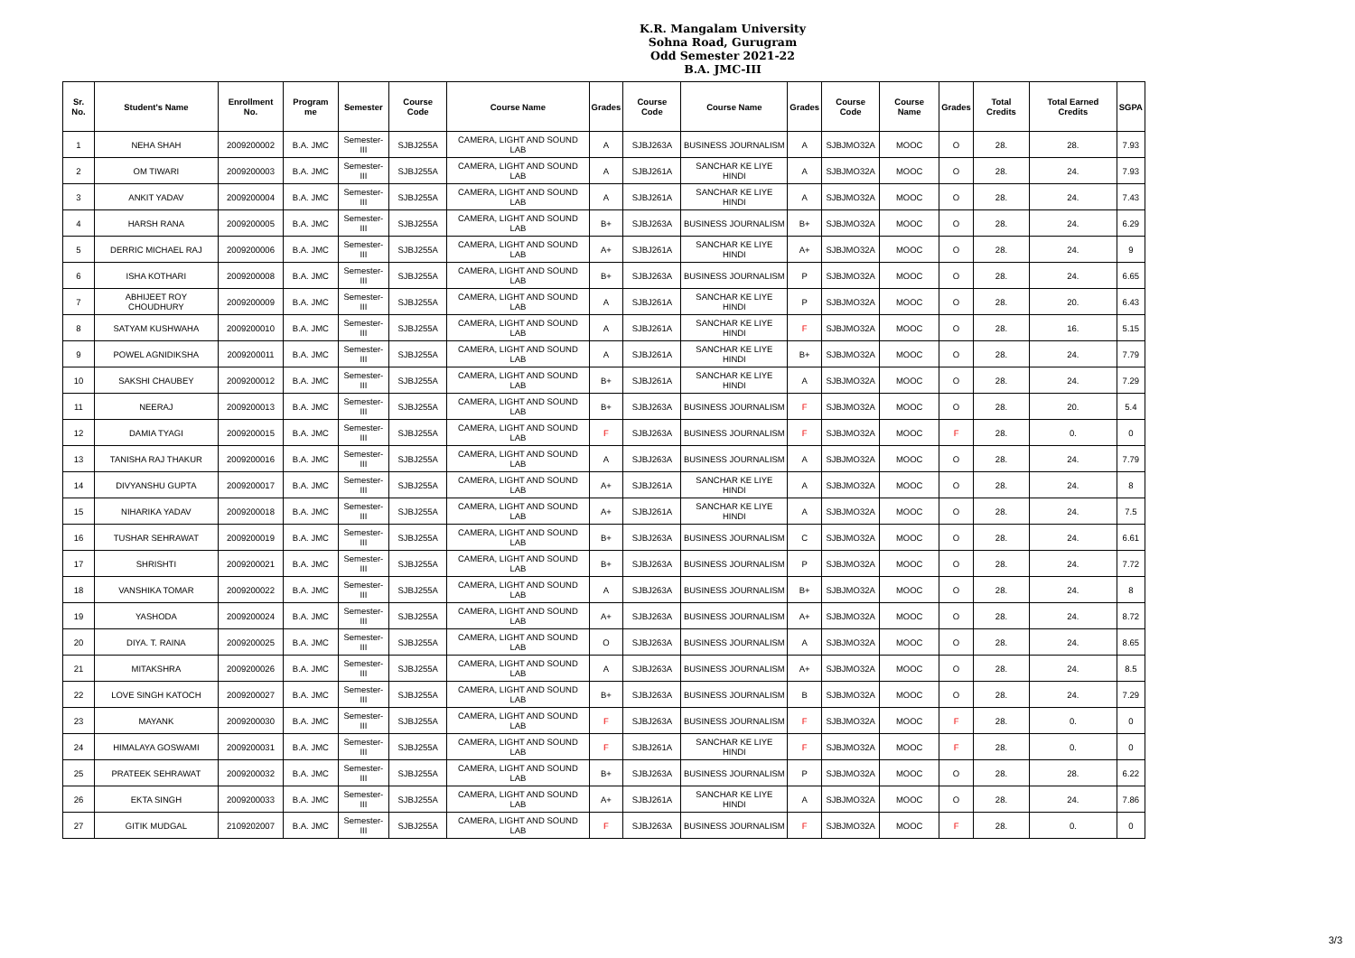K.R. Mangalam University
Sohna Road, Gurugram
Odd Semester 2021-22
B.A. JMC-III
| Sr. No. | Student's Name | Enrollment No. | Program me | Semester | Course Code | Course Name | Grades | Course Code | Course Name | Grades | Course Code | Course Name | Grades | Total Credits | Total Earned Credits | SGPA |
| --- | --- | --- | --- | --- | --- | --- | --- | --- | --- | --- | --- | --- | --- | --- | --- | --- |
| 1 | NEHA SHAH | 2009200002 | B.A. JMC | Semester-III | SJBJ255A | CAMERA, LIGHT AND SOUND LAB | A | SJBJ263A | BUSINESS JOURNALISM | A | SJBJMO32A | MOOC | O | 28. | 28. | 7.93 |
| 2 | OM TIWARI | 2009200003 | B.A. JMC | Semester-III | SJBJ255A | CAMERA, LIGHT AND SOUND LAB | A | SJBJ261A | SANCHAR KE LIYE HINDI | A | SJBJMO32A | MOOC | O | 28. | 24. | 7.93 |
| 3 | ANKIT YADAV | 2009200004 | B.A. JMC | Semester-III | SJBJ255A | CAMERA, LIGHT AND SOUND LAB | A | SJBJ261A | SANCHAR KE LIYE HINDI | A | SJBJMO32A | MOOC | O | 28. | 24. | 7.43 |
| 4 | HARSH RANA | 2009200005 | B.A. JMC | Semester-III | SJBJ255A | CAMERA, LIGHT AND SOUND LAB | B+ | SJBJ263A | BUSINESS JOURNALISM | B+ | SJBJMO32A | MOOC | O | 28. | 24. | 6.29 |
| 5 | DERRIC MICHAEL RAJ | 2009200006 | B.A. JMC | Semester-III | SJBJ255A | CAMERA, LIGHT AND SOUND LAB | A+ | SJBJ261A | SANCHAR KE LIYE HINDI | A+ | SJBJMO32A | MOOC | O | 28. | 24. | 9 |
| 6 | ISHA KOTHARI | 2009200008 | B.A. JMC | Semester-III | SJBJ255A | CAMERA, LIGHT AND SOUND LAB | B+ | SJBJ263A | BUSINESS JOURNALISM | P | SJBJMO32A | MOOC | O | 28. | 24. | 6.65 |
| 7 | ABHIJEET ROY CHOUDHURY | 2009200009 | B.A. JMC | Semester-III | SJBJ255A | CAMERA, LIGHT AND SOUND LAB | A | SJBJ261A | SANCHAR KE LIYE HINDI | P | SJBJMO32A | MOOC | O | 28. | 20. | 6.43 |
| 8 | SATYAM KUSHWAHA | 2009200010 | B.A. JMC | Semester-III | SJBJ255A | CAMERA, LIGHT AND SOUND LAB | A | SJBJ261A | SANCHAR KE LIYE HINDI | F | SJBJMO32A | MOOC | O | 28. | 16. | 5.15 |
| 9 | POWEL AGNIDIKSHA | 2009200011 | B.A. JMC | Semester-III | SJBJ255A | CAMERA, LIGHT AND SOUND LAB | A | SJBJ261A | SANCHAR KE LIYE HINDI | B+ | SJBJMO32A | MOOC | O | 28. | 24. | 7.79 |
| 10 | SAKSHI CHAUBEY | 2009200012 | B.A. JMC | Semester-III | SJBJ255A | CAMERA, LIGHT AND SOUND LAB | B+ | SJBJ261A | SANCHAR KE LIYE HINDI | A | SJBJMO32A | MOOC | O | 28. | 24. | 7.29 |
| 11 | NEERAJ | 2009200013 | B.A. JMC | Semester-III | SJBJ255A | CAMERA, LIGHT AND SOUND LAB | B+ | SJBJ263A | BUSINESS JOURNALISM | F | SJBJMO32A | MOOC | O | 28. | 20. | 5.4 |
| 12 | DAMIA TYAGI | 2009200015 | B.A. JMC | Semester-III | SJBJ255A | CAMERA, LIGHT AND SOUND LAB | F | SJBJ263A | BUSINESS JOURNALISM | F | SJBJMO32A | MOOC | F | 28. | 0. | 0 |
| 13 | TANISHA RAJ THAKUR | 2009200016 | B.A. JMC | Semester-III | SJBJ255A | CAMERA, LIGHT AND SOUND LAB | A | SJBJ263A | BUSINESS JOURNALISM | A | SJBJMO32A | MOOC | O | 28. | 24. | 7.79 |
| 14 | DIVYANSHU GUPTA | 2009200017 | B.A. JMC | Semester-III | SJBJ255A | CAMERA, LIGHT AND SOUND LAB | A+ | SJBJ261A | SANCHAR KE LIYE HINDI | A | SJBJMO32A | MOOC | O | 28. | 24. | 8 |
| 15 | NIHARIKA YADAV | 2009200018 | B.A. JMC | Semester-III | SJBJ255A | CAMERA, LIGHT AND SOUND LAB | A+ | SJBJ261A | SANCHAR KE LIYE HINDI | A | SJBJMO32A | MOOC | O | 28. | 24. | 7.5 |
| 16 | TUSHAR SEHRAWAT | 2009200019 | B.A. JMC | Semester-III | SJBJ255A | CAMERA, LIGHT AND SOUND LAB | B+ | SJBJ263A | BUSINESS JOURNALISM | C | SJBJMO32A | MOOC | O | 28. | 24. | 6.61 |
| 17 | SHRISHTI | 2009200021 | B.A. JMC | Semester-III | SJBJ255A | CAMERA, LIGHT AND SOUND LAB | B+ | SJBJ263A | BUSINESS JOURNALISM | P | SJBJMO32A | MOOC | O | 28. | 24. | 7.72 |
| 18 | VANSHIKA TOMAR | 2009200022 | B.A. JMC | Semester-III | SJBJ255A | CAMERA, LIGHT AND SOUND LAB | A | SJBJ263A | BUSINESS JOURNALISM | B+ | SJBJMO32A | MOOC | O | 28. | 24. | 8 |
| 19 | YASHODA | 2009200024 | B.A. JMC | Semester-III | SJBJ255A | CAMERA, LIGHT AND SOUND LAB | A+ | SJBJ263A | BUSINESS JOURNALISM | A+ | SJBJMO32A | MOOC | O | 28. | 24. | 8.72 |
| 20 | DIYA. T. RAINA | 2009200025 | B.A. JMC | Semester-III | SJBJ255A | CAMERA, LIGHT AND SOUND LAB | O | SJBJ263A | BUSINESS JOURNALISM | A | SJBJMO32A | MOOC | O | 28. | 24. | 8.65 |
| 21 | MITAKSHRA | 2009200026 | B.A. JMC | Semester-III | SJBJ255A | CAMERA, LIGHT AND SOUND LAB | A | SJBJ263A | BUSINESS JOURNALISM | A+ | SJBJMO32A | MOOC | O | 28. | 24. | 8.5 |
| 22 | LOVE SINGH KATOCH | 2009200027 | B.A. JMC | Semester-III | SJBJ255A | CAMERA, LIGHT AND SOUND LAB | B+ | SJBJ263A | BUSINESS JOURNALISM | B | SJBJMO32A | MOOC | O | 28. | 24. | 7.29 |
| 23 | MAYANK | 2009200030 | B.A. JMC | Semester-III | SJBJ255A | CAMERA, LIGHT AND SOUND LAB | F | SJBJ263A | BUSINESS JOURNALISM | F | SJBJMO32A | MOOC | F | 28. | 0. | 0 |
| 24 | HIMALAYA GOSWAMI | 2009200031 | B.A. JMC | Semester-III | SJBJ255A | CAMERA, LIGHT AND SOUND LAB | F | SJBJ261A | SANCHAR KE LIYE HINDI | F | SJBJMO32A | MOOC | F | 28. | 0. | 0 |
| 25 | PRATEEK SEHRAWAT | 2009200032 | B.A. JMC | Semester-III | SJBJ255A | CAMERA, LIGHT AND SOUND LAB | B+ | SJBJ263A | BUSINESS JOURNALISM | P | SJBJMO32A | MOOC | O | 28. | 28. | 6.22 |
| 26 | EKTA SINGH | 2009200033 | B.A. JMC | Semester-III | SJBJ255A | CAMERA, LIGHT AND SOUND LAB | A+ | SJBJ261A | SANCHAR KE LIYE HINDI | A | SJBJMO32A | MOOC | O | 28. | 24. | 7.86 |
| 27 | GITIK MUDGAL | 2109202007 | B.A. JMC | Semester-III | SJBJ255A | CAMERA, LIGHT AND SOUND LAB | F | SJBJ263A | BUSINESS JOURNALISM | F | SJBJMO32A | MOOC | F | 28. | 0. | 0 |
3/3